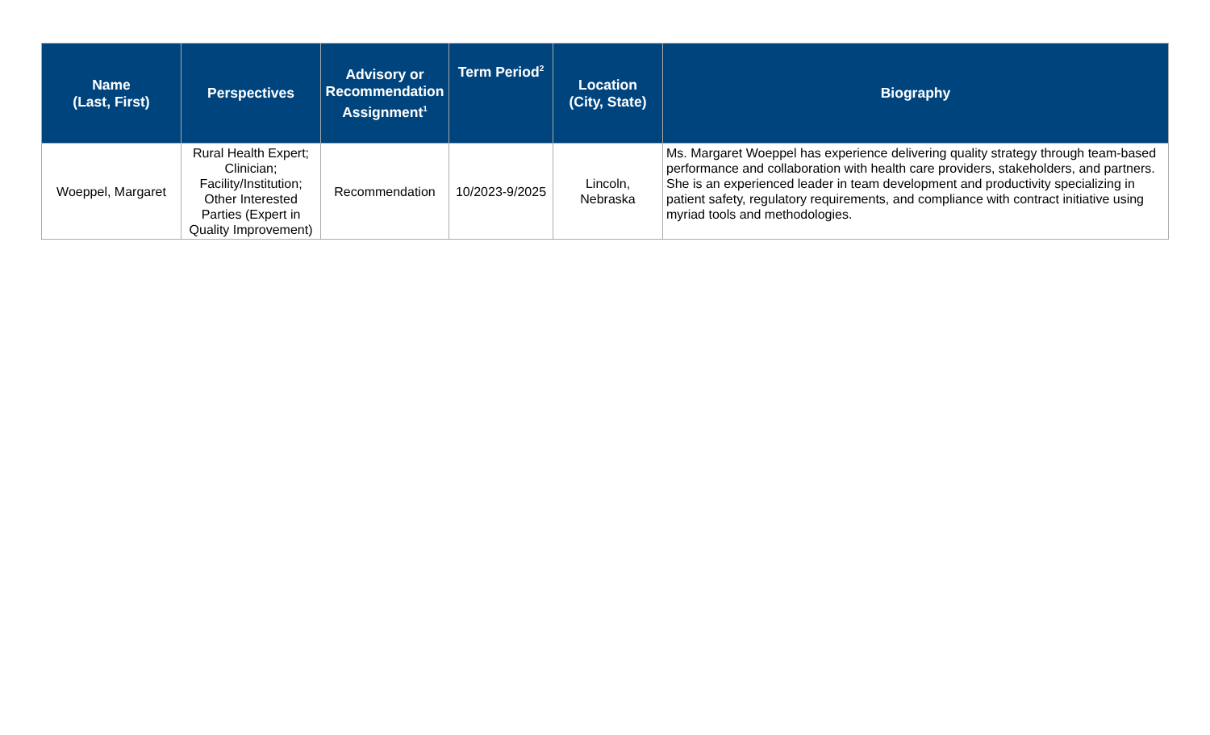| Name (Last, First) | Perspectives | Advisory or Recommendation Assignment<sup>1</sup> | Term Period<sup>2</sup> | Location (City, State) | Biography |
| --- | --- | --- | --- | --- | --- |
| Woeppel, Margaret | Rural Health Expert; Clinician; Facility/Institution; Other Interested Parties (Expert in Quality Improvement) | Recommendation | 10/2023-9/2025 | Lincoln, Nebraska | Ms. Margaret Woeppel has experience delivering quality strategy through team-based performance and collaboration with health care providers, stakeholders, and partners. She is an experienced leader in team development and productivity specializing in patient safety, regulatory requirements, and compliance with contract initiative using myriad tools and methodologies. |